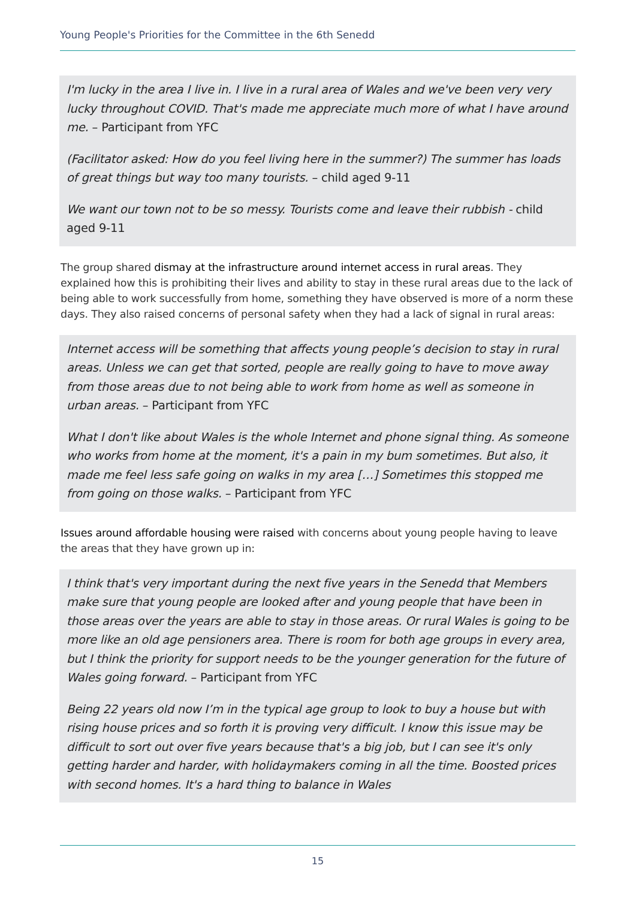Young People's Priorities for the Committee in the 6th Senedd
I'm lucky in the area I live in. I live in a rural area of Wales and we've been very very lucky throughout COVID. That's made me appreciate much more of what I have around me. – Participant from YFC
(Facilitator asked: How do you feel living here in the summer?) The summer has loads of great things but way too many tourists. – child aged 9-11
We want our town not to be so messy. Tourists come and leave their rubbish - child aged 9-11
The group shared dismay at the infrastructure around internet access in rural areas. They explained how this is prohibiting their lives and ability to stay in these rural areas due to the lack of being able to work successfully from home, something they have observed is more of a norm these days. They also raised concerns of personal safety when they had a lack of signal in rural areas:
Internet access will be something that affects young people’s decision to stay in rural areas. Unless we can get that sorted, people are really going to have to move away from those areas due to not being able to work from home as well as someone in urban areas. – Participant from YFC
What I don't like about Wales is the whole Internet and phone signal thing. As someone who works from home at the moment, it's a pain in my bum sometimes. But also, it made me feel less safe going on walks in my area […] Sometimes this stopped me from going on those walks. – Participant from YFC
Issues around affordable housing were raised with concerns about young people having to leave the areas that they have grown up in:
I think that's very important during the next five years in the Senedd that Members make sure that young people are looked after and young people that have been in those areas over the years are able to stay in those areas. Or rural Wales is going to be more like an old age pensioners area. There is room for both age groups in every area, but I think the priority for support needs to be the younger generation for the future of Wales going forward. – Participant from YFC
Being 22 years old now I’m in the typical age group to look to buy a house but with rising house prices and so forth it is proving very difficult. I know this issue may be difficult to sort out over five years because that's a big job, but I can see it's only getting harder and harder, with holidaymakers coming in all the time. Boosted prices with second homes. It's a hard thing to balance in Wales
15